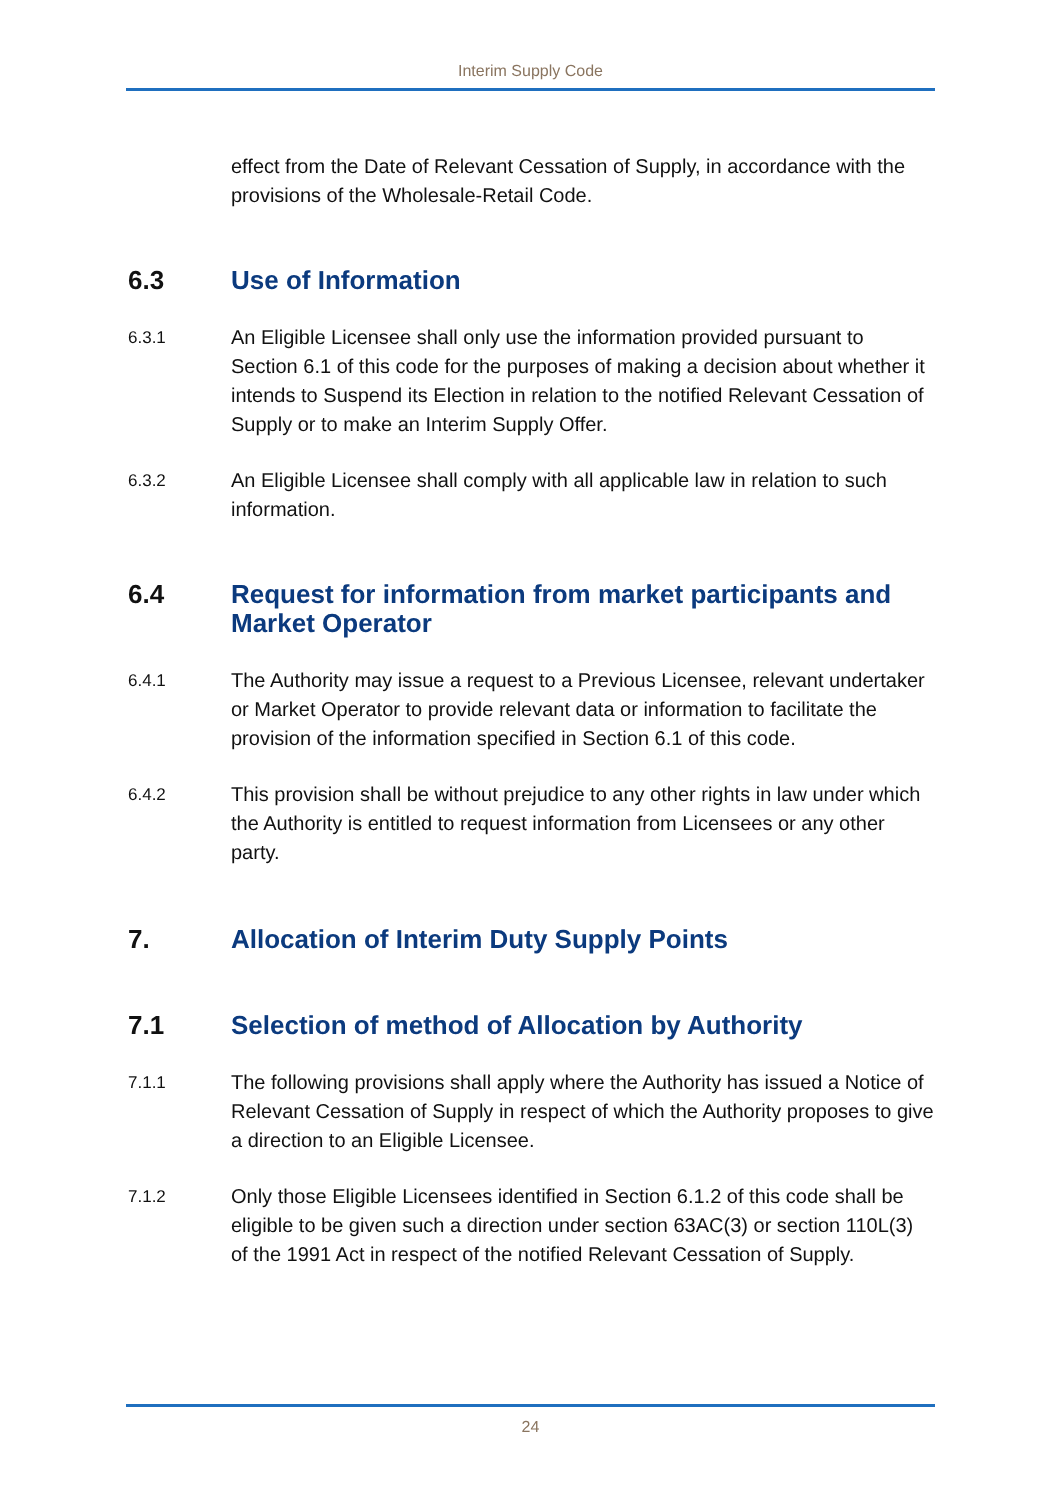Interim Supply Code
effect from the Date of Relevant Cessation of Supply, in accordance with the provisions of the Wholesale-Retail Code.
6.3 Use of Information
6.3.1 An Eligible Licensee shall only use the information provided pursuant to Section 6.1 of this code for the purposes of making a decision about whether it intends to Suspend its Election in relation to the notified Relevant Cessation of Supply or to make an Interim Supply Offer.
6.3.2 An Eligible Licensee shall comply with all applicable law in relation to such information.
6.4 Request for information from market participants and Market Operator
6.4.1 The Authority may issue a request to a Previous Licensee, relevant undertaker or Market Operator to provide relevant data or information to facilitate the provision of the information specified in Section 6.1 of this code.
6.4.2 This provision shall be without prejudice to any other rights in law under which the Authority is entitled to request information from Licensees or any other party.
7. Allocation of Interim Duty Supply Points
7.1 Selection of method of Allocation by Authority
7.1.1 The following provisions shall apply where the Authority has issued a Notice of Relevant Cessation of Supply in respect of which the Authority proposes to give a direction to an Eligible Licensee.
7.1.2 Only those Eligible Licensees identified in Section 6.1.2 of this code shall be eligible to be given such a direction under section 63AC(3) or section 110L(3) of the 1991 Act in respect of the notified Relevant Cessation of Supply.
24